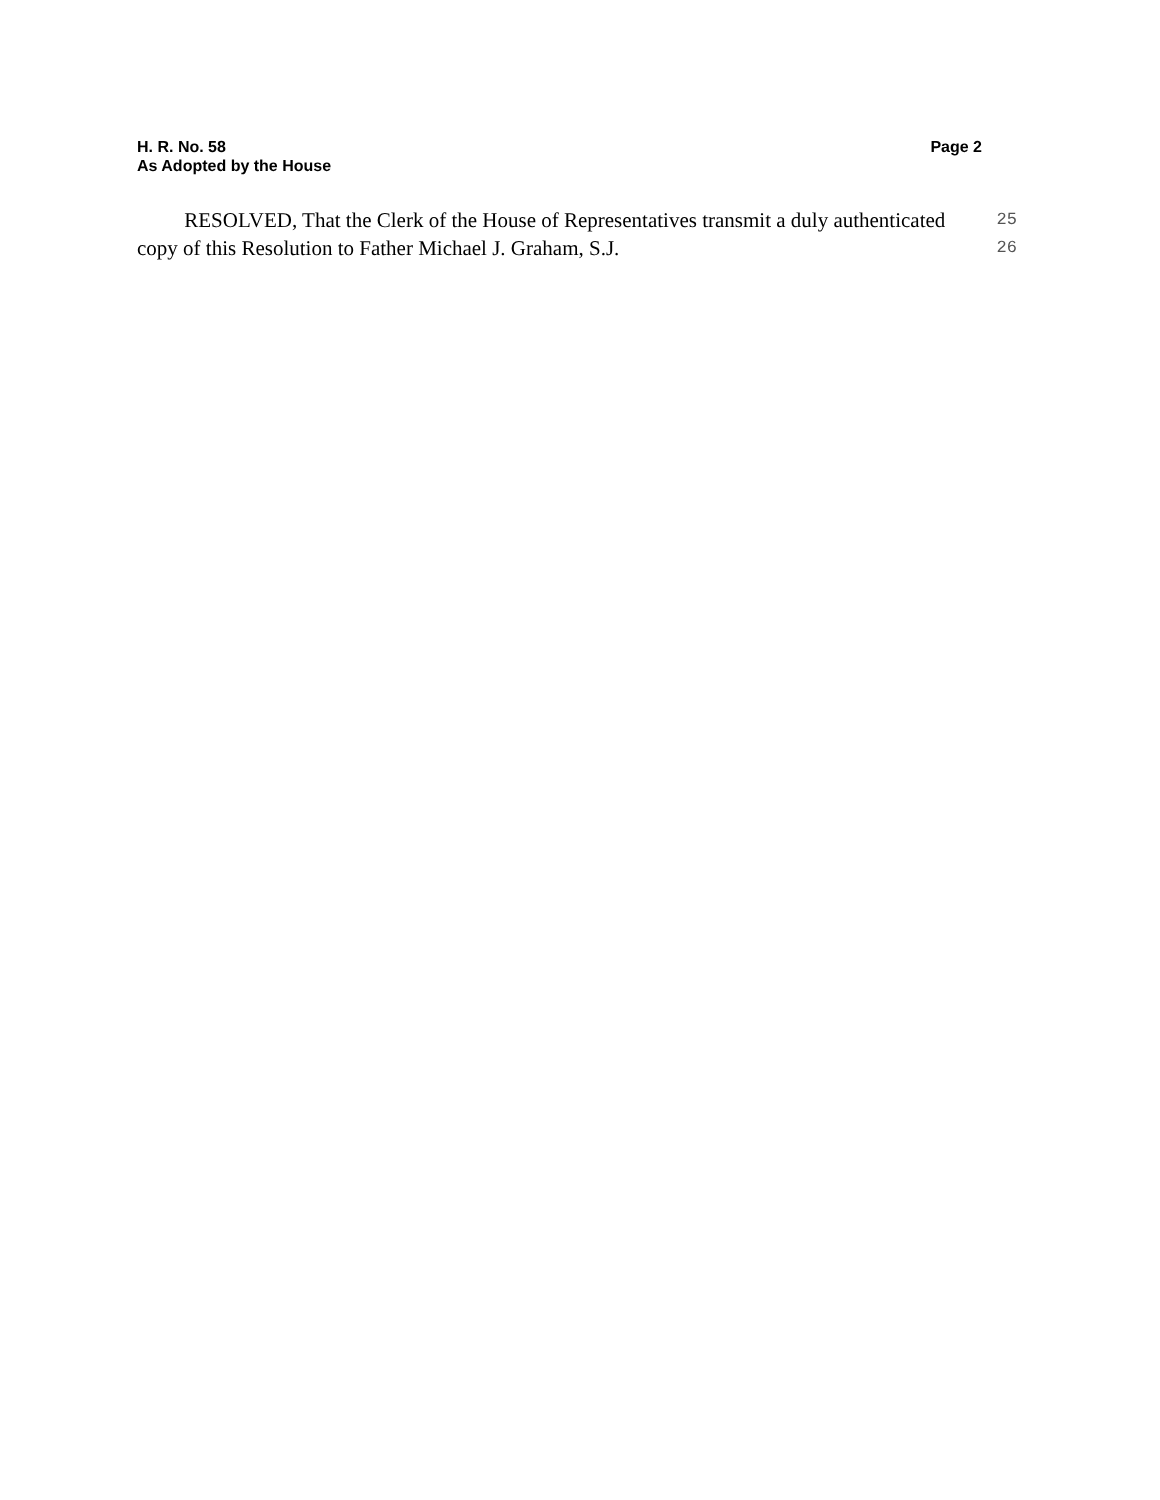H. R. No. 58 Page 2
As Adopted by the House
RESOLVED, That the Clerk of the House of Representatives transmit a duly authenticated 25
copy of this Resolution to Father Michael J. Graham, S.J. 26